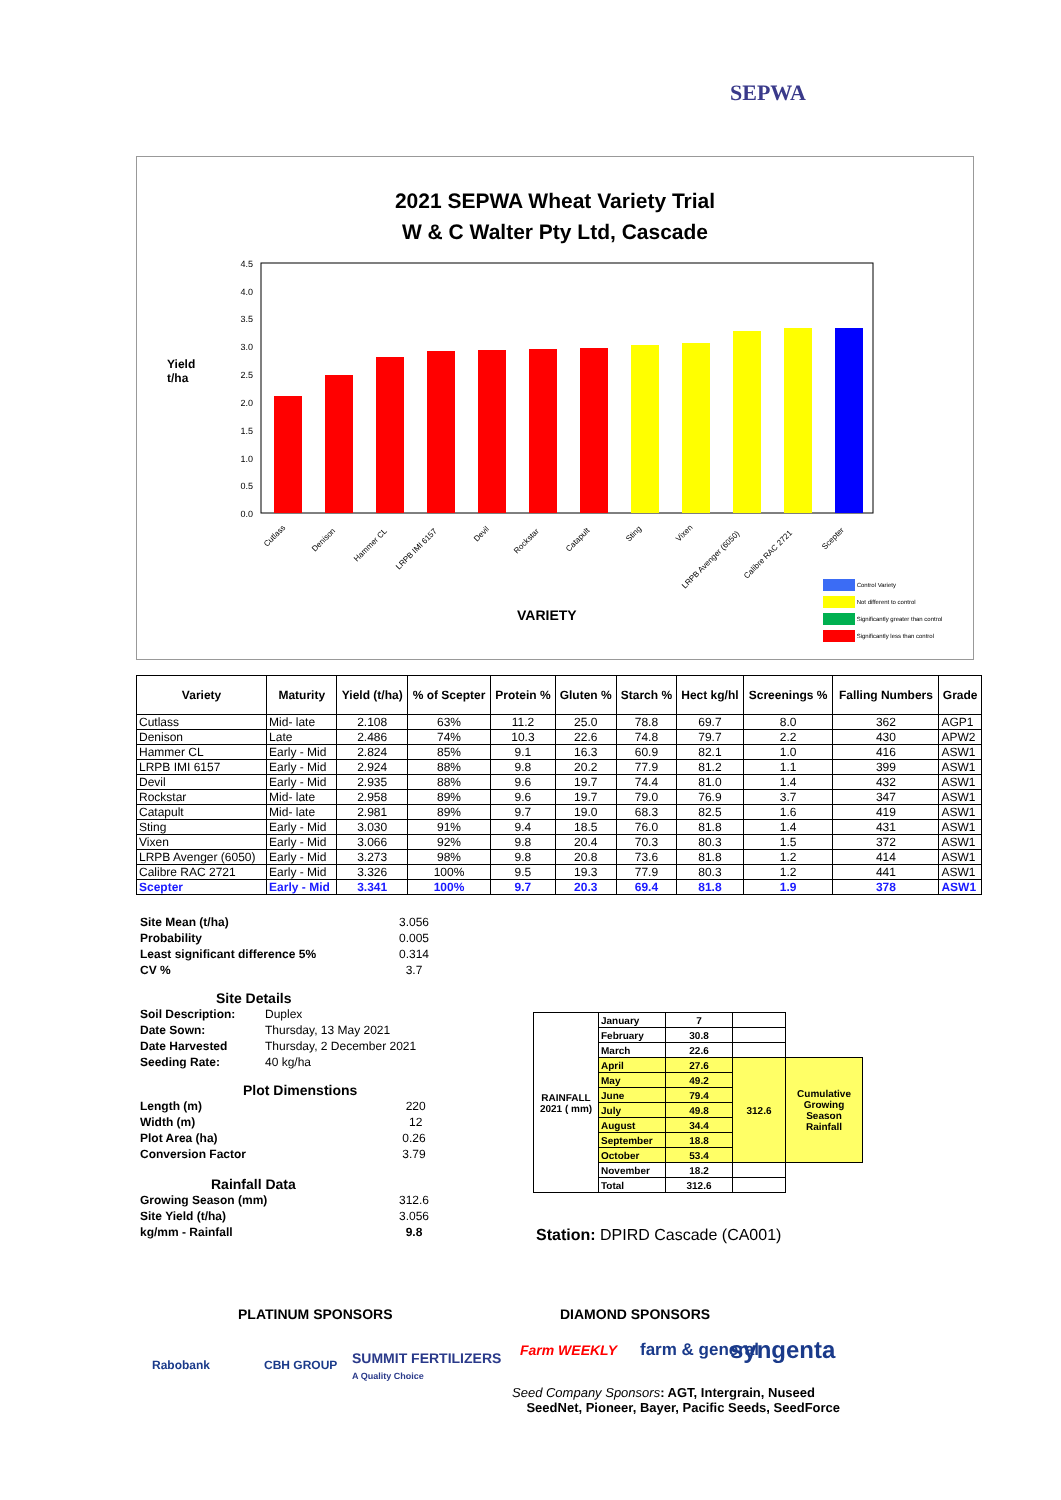SEPWA
2021 SEPWA Wheat Variety Trial
W & C Walter Pty Ltd, Cascade
Yield
t/ha
4.5
4.0
3.5
3.0
2.5
2.0
1.5
1.0
0.5
0.0
Cutlass
Denison
Hammer CL
LRPB IMI 6157
Devil
Rockstar
Catapult
Sting
Vixen
LRPB Avenger (6050)
Calibre RAC 2721
Scepter
VARIETY
Control Variety
Not different to control
Significantly greater than control
Significantly less than control
| Variety | Maturity | Yield (t/ha) | % of Scepter | Protein % | Gluten % | Starch % | Hect kg/hl | Screenings % | Falling Numbers | Grade |
| --- | --- | --- | --- | --- | --- | --- | --- | --- | --- | --- |
| Cutlass | Mid- late | 2.108 | 63% | 11.2 | 25.0 | 78.8 | 69.7 | 8.0 | 362 | AGP1 |
| Denison | Late | 2.486 | 74% | 10.3 | 22.6 | 74.8 | 79.7 | 2.2 | 430 | APW2 |
| Hammer CL | Early - Mid | 2.824 | 85% | 9.1 | 16.3 | 60.9 | 82.1 | 1.0 | 416 | ASW1 |
| LRPB IMI 6157 | Early - Mid | 2.924 | 88% | 9.8 | 20.2 | 77.9 | 81.2 | 1.1 | 399 | ASW1 |
| Devil | Early - Mid | 2.935 | 88% | 9.6 | 19.7 | 74.4 | 81.0 | 1.4 | 432 | ASW1 |
| Rockstar | Mid- late | 2.958 | 89% | 9.6 | 19.7 | 79.0 | 76.9 | 3.7 | 347 | ASW1 |
| Catapult | Mid- late | 2.981 | 89% | 9.7 | 19.0 | 68.3 | 82.5 | 1.6 | 419 | ASW1 |
| Sting | Early - Mid | 3.030 | 91% | 9.4 | 18.5 | 76.0 | 81.8 | 1.4 | 431 | ASW1 |
| Vixen | Early - Mid | 3.066 | 92% | 9.8 | 20.4 | 70.3 | 80.3 | 1.5 | 372 | ASW1 |
| LRPB Avenger (6050) | Early - Mid | 3.273 | 98% | 9.8 | 20.8 | 73.6 | 81.8 | 1.2 | 414 | ASW1 |
| Calibre RAC 2721 | Early - Mid | 3.326 | 100% | 9.5 | 19.3 | 77.9 | 80.3 | 1.2 | 441 | ASW1 |
| Scepter | Early - Mid | 3.341 | 100% | 9.7 | 20.3 | 69.4 | 81.8 | 1.9 | 378 | ASW1 |
| Site Mean (t/ha) | 3.056 |
| Probability | 0.005 |
| Least significant difference 5% | 0.314 |
| CV % | 3.7 |
| Site Details | |
| Soil Description: Duplex | |
| Date Sown: Thursday, 13 May 2021 | |
| Date Harvested Thursday, 2 December 2021 | |
| Seeding Rate: 40 kg/ha | |
| Plot Dimenstions | |
| Length (m) | 220 |
| Width (m) | 12 |
| Plot Area (ha) | 0.26 |
| Conversion Factor | 3.79 |
| Rainfall Data | |
| Growing Season (mm) | 312.6 |
| Site Yield (t/ha) | 3.056 |
| kg/mm - Rainfall | 9.8 |
| RAINFALL 2021 ( mm) | January | 7 | | |
| | February | 30.8 | | |
| | March | 22.6 | | |
| | April | 27.6 | 312.6 | Cumulative Growing Season Rainfall |
| | May | 49.2 | | |
| | June | 79.4 | | |
| | July | 49.8 | | |
| | August | 34.4 | | |
| | September | 18.8 | | |
| | October | 53.4 | | |
| | November | 18.2 | | |
| | Total | 312.6 | | |
Station: DPIRD Cascade (CA001)
PLATINUM SPONSORS
Rabobank CBH GROUP
SUMMIT FERTILIZERS
A Quality Choice
DIAMOND SPONSORS
Farm WEEKLY farm & general syngenta
Seed Company Sponsors: AGT, Intergrain, Nuseed
SeedNet, Pioneer, Bayer, Pacific Seeds, SeedForce